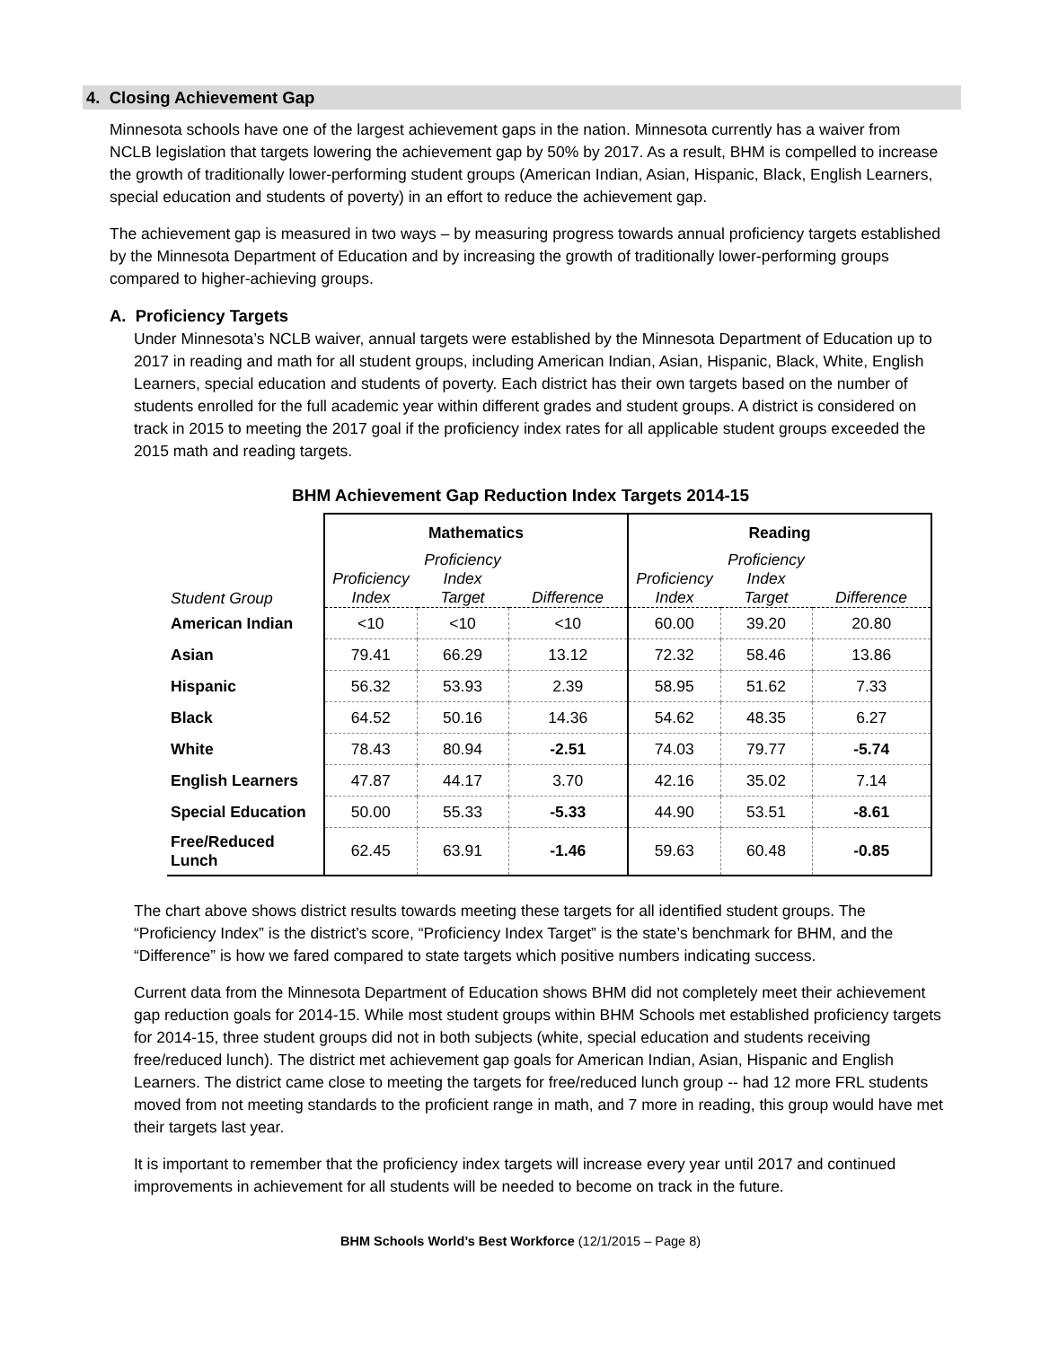4. Closing Achievement Gap
Minnesota schools have one of the largest achievement gaps in the nation. Minnesota currently has a waiver from NCLB legislation that targets lowering the achievement gap by 50% by 2017. As a result, BHM is compelled to increase the growth of traditionally lower-performing student groups (American Indian, Asian, Hispanic, Black, English Learners, special education and students of poverty) in an effort to reduce the achievement gap.
The achievement gap is measured in two ways – by measuring progress towards annual proficiency targets established by the Minnesota Department of Education and by increasing the growth of traditionally lower-performing groups compared to higher-achieving groups.
A. Proficiency Targets
Under Minnesota’s NCLB waiver, annual targets were established by the Minnesota Department of Education up to 2017 in reading and math for all student groups, including American Indian, Asian, Hispanic, Black, White, English Learners, special education and students of poverty. Each district has their own targets based on the number of students enrolled for the full academic year within different grades and student groups. A district is considered on track in 2015 to meeting the 2017 goal if the proficiency index rates for all applicable student groups exceeded the 2015 math and reading targets.
BHM Achievement Gap Reduction Index Targets 2014-15
| | Mathematics | | | Reading | | |
| --- | --- | --- | --- | --- | --- | --- |
| Student Group | Proficiency Index | Proficiency Index Target | Difference | Proficiency Index | Proficiency Index Target | Difference |
| American Indian | <10 | <10 | <10 | 60.00 | 39.20 | 20.80 |
| Asian | 79.41 | 66.29 | 13.12 | 72.32 | 58.46 | 13.86 |
| Hispanic | 56.32 | 53.93 | 2.39 | 58.95 | 51.62 | 7.33 |
| Black | 64.52 | 50.16 | 14.36 | 54.62 | 48.35 | 6.27 |
| White | 78.43 | 80.94 | -2.51 | 74.03 | 79.77 | -5.74 |
| English Learners | 47.87 | 44.17 | 3.70 | 42.16 | 35.02 | 7.14 |
| Special Education | 50.00 | 55.33 | -5.33 | 44.90 | 53.51 | -8.61 |
| Free/Reduced Lunch | 62.45 | 63.91 | -1.46 | 59.63 | 60.48 | -0.85 |
The chart above shows district results towards meeting these targets for all identified student groups. The “Proficiency Index” is the district’s score, “Proficiency Index Target” is the state’s benchmark for BHM, and the “Difference” is how we fared compared to state targets which positive numbers indicating success.
Current data from the Minnesota Department of Education shows BHM did not completely meet their achievement gap reduction goals for 2014-15. While most student groups within BHM Schools met established proficiency targets for 2014-15, three student groups did not in both subjects (white, special education and students receiving free/reduced lunch). The district met achievement gap goals for American Indian, Asian, Hispanic and English Learners. The district came close to meeting the targets for free/reduced lunch group -- had 12 more FRL students moved from not meeting standards to the proficient range in math, and 7 more in reading, this group would have met their targets last year.
It is important to remember that the proficiency index targets will increase every year until 2017 and continued improvements in achievement for all students will be needed to become on track in the future.
BHM Schools World’s Best Workforce (12/1/2015 – Page 8)